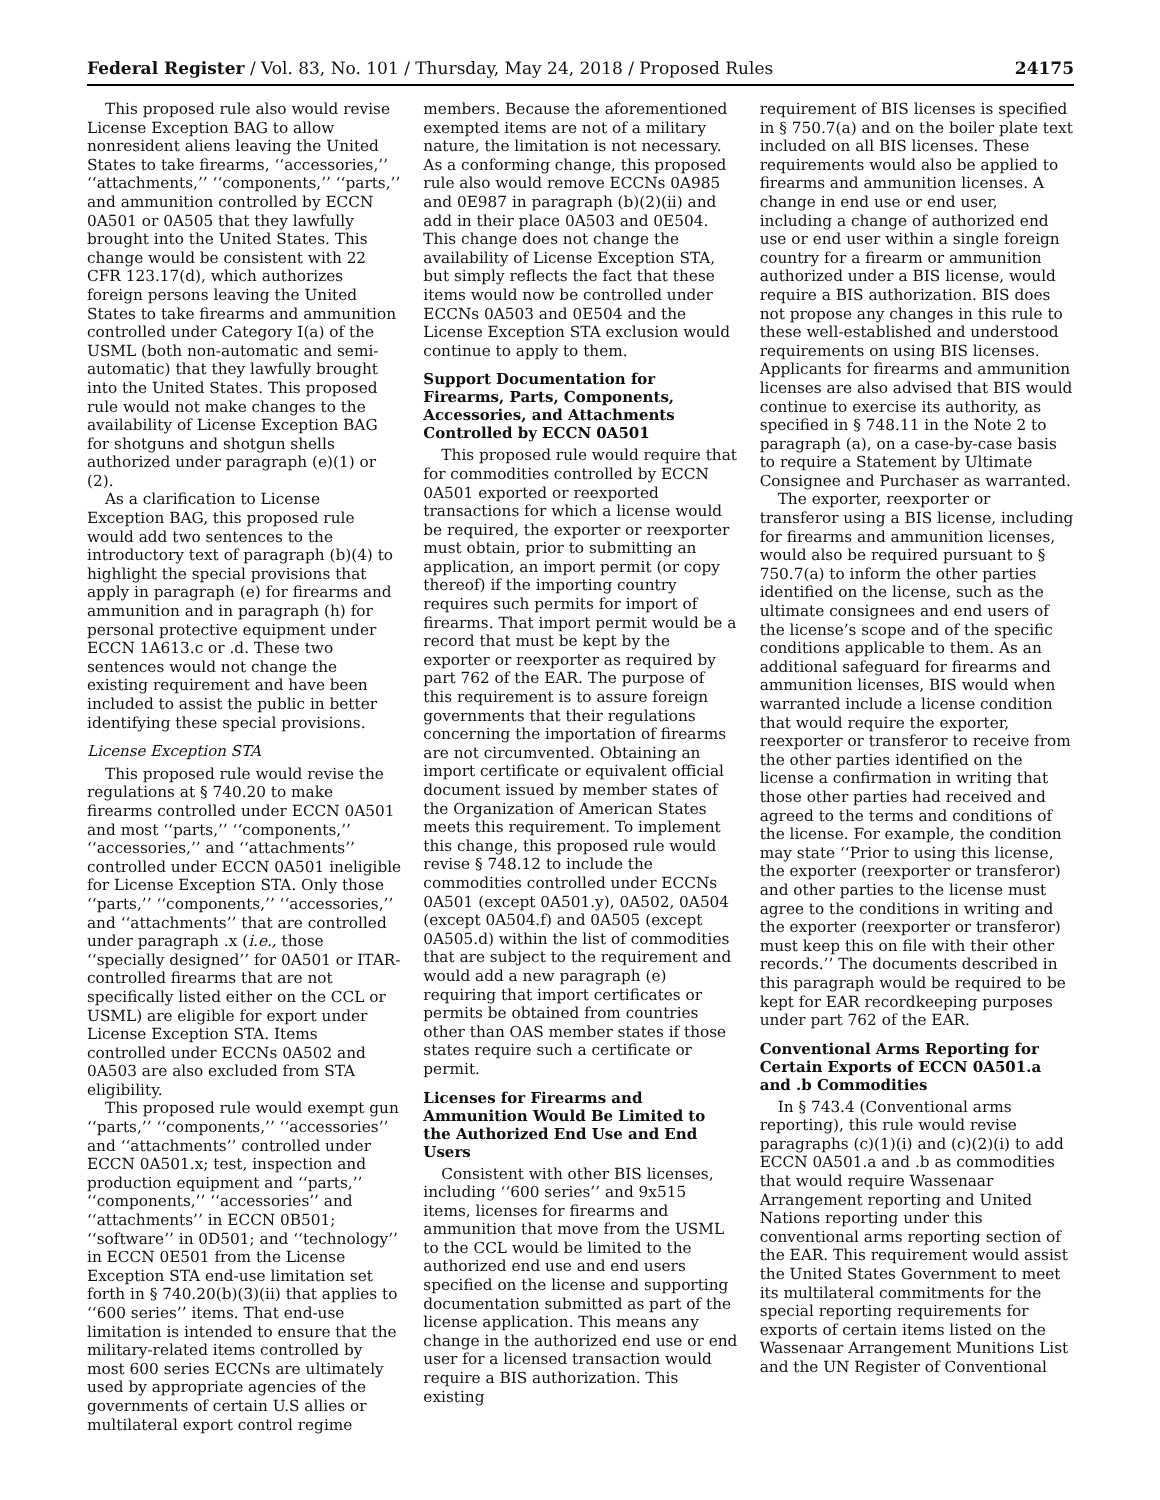Federal Register / Vol. 83, No. 101 / Thursday, May 24, 2018 / Proposed Rules 24175
This proposed rule also would revise License Exception BAG to allow nonresident aliens leaving the United States to take firearms, ‘‘accessories,’’ ‘‘attachments,’’ ‘‘components,’’ ‘‘parts,’’ and ammunition controlled by ECCN 0A501 or 0A505 that they lawfully brought into the United States. This change would be consistent with 22 CFR 123.17(d), which authorizes foreign persons leaving the United States to take firearms and ammunition controlled under Category I(a) of the USML (both non-automatic and semi-automatic) that they lawfully brought into the United States. This proposed rule would not make changes to the availability of License Exception BAG for shotguns and shotgun shells authorized under paragraph (e)(1) or (2).
As a clarification to License Exception BAG, this proposed rule would add two sentences to the introductory text of paragraph (b)(4) to highlight the special provisions that apply in paragraph (e) for firearms and ammunition and in paragraph (h) for personal protective equipment under ECCN 1A613.c or .d. These two sentences would not change the existing requirement and have been included to assist the public in better identifying these special provisions.
License Exception STA
This proposed rule would revise the regulations at § 740.20 to make firearms controlled under ECCN 0A501 and most ‘‘parts,’’ ‘‘components,’’ ‘‘accessories,’’ and ‘‘attachments’’ controlled under ECCN 0A501 ineligible for License Exception STA. Only those ‘‘parts,’’ ‘‘components,’’ ‘‘accessories,’’ and ‘‘attachments’’ that are controlled under paragraph .x (i.e., those ‘‘specially designed’’ for 0A501 or ITAR-controlled firearms that are not specifically listed either on the CCL or USML) are eligible for export under License Exception STA. Items controlled under ECCNs 0A502 and 0A503 are also excluded from STA eligibility.
This proposed rule would exempt gun ‘‘parts,’’ ‘‘components,’’ ‘‘accessories’’ and ‘‘attachments’’ controlled under ECCN 0A501.x; test, inspection and production equipment and ‘‘parts,’’ ‘‘components,’’ ‘‘accessories’’ and ‘‘attachments’’ in ECCN 0B501; ‘‘software’’ in 0D501; and ‘‘technology’’ in ECCN 0E501 from the License Exception STA end-use limitation set forth in § 740.20(b)(3)(ii) that applies to ‘‘600 series’’ items. That end-use limitation is intended to ensure that the military-related items controlled by most 600 series ECCNs are ultimately used by appropriate agencies of the governments of certain U.S allies or multilateral export control regime
members. Because the aforementioned exempted items are not of a military nature, the limitation is not necessary. As a conforming change, this proposed rule also would remove ECCNs 0A985 and 0E987 in paragraph (b)(2)(ii) and add in their place 0A503 and 0E504. This change does not change the availability of License Exception STA, but simply reflects the fact that these items would now be controlled under ECCNs 0A503 and 0E504 and the License Exception STA exclusion would continue to apply to them.
Support Documentation for Firearms, Parts, Components, Accessories, and Attachments Controlled by ECCN 0A501
This proposed rule would require that for commodities controlled by ECCN 0A501 exported or reexported transactions for which a license would be required, the exporter or reexporter must obtain, prior to submitting an application, an import permit (or copy thereof) if the importing country requires such permits for import of firearms. That import permit would be a record that must be kept by the exporter or reexporter as required by part 762 of the EAR. The purpose of this requirement is to assure foreign governments that their regulations concerning the importation of firearms are not circumvented. Obtaining an import certificate or equivalent official document issued by member states of the Organization of American States meets this requirement. To implement this change, this proposed rule would revise § 748.12 to include the commodities controlled under ECCNs 0A501 (except 0A501.y), 0A502, 0A504 (except 0A504.f) and 0A505 (except 0A505.d) within the list of commodities that are subject to the requirement and would add a new paragraph (e) requiring that import certificates or permits be obtained from countries other than OAS member states if those states require such a certificate or permit.
Licenses for Firearms and Ammunition Would Be Limited to the Authorized End Use and End Users
Consistent with other BIS licenses, including ‘‘600 series’’ and 9x515 items, licenses for firearms and ammunition that move from the USML to the CCL would be limited to the authorized end use and end users specified on the license and supporting documentation submitted as part of the license application. This means any change in the authorized end use or end user for a licensed transaction would require a BIS authorization. This existing
requirement of BIS licenses is specified in § 750.7(a) and on the boiler plate text included on all BIS licenses. These requirements would also be applied to firearms and ammunition licenses. A change in end use or end user, including a change of authorized end use or end user within a single foreign country for a firearm or ammunition authorized under a BIS license, would require a BIS authorization. BIS does not propose any changes in this rule to these well-established and understood requirements on using BIS licenses. Applicants for firearms and ammunition licenses are also advised that BIS would continue to exercise its authority, as specified in § 748.11 in the Note 2 to paragraph (a), on a case-by-case basis to require a Statement by Ultimate Consignee and Purchaser as warranted.
The exporter, reexporter or transferor using a BIS license, including for firearms and ammunition licenses, would also be required pursuant to § 750.7(a) to inform the other parties identified on the license, such as the ultimate consignees and end users of the license’s scope and of the specific conditions applicable to them. As an additional safeguard for firearms and ammunition licenses, BIS would when warranted include a license condition that would require the exporter, reexporter or transferor to receive from the other parties identified on the license a confirmation in writing that those other parties had received and agreed to the terms and conditions of the license. For example, the condition may state ‘‘Prior to using this license, the exporter (reexporter or transferor) and other parties to the license must agree to the conditions in writing and the exporter (reexporter or transferor) must keep this on file with their other records.’’ The documents described in this paragraph would be required to be kept for EAR recordkeeping purposes under part 762 of the EAR.
Conventional Arms Reporting for Certain Exports of ECCN 0A501.a and .b Commodities
In § 743.4 (Conventional arms reporting), this rule would revise paragraphs (c)(1)(i) and (c)(2)(i) to add ECCN 0A501.a and .b as commodities that would require Wassenaar Arrangement reporting and United Nations reporting under this conventional arms reporting section of the EAR. This requirement would assist the United States Government to meet its multilateral commitments for the special reporting requirements for exports of certain items listed on the Wassenaar Arrangement Munitions List and the UN Register of Conventional